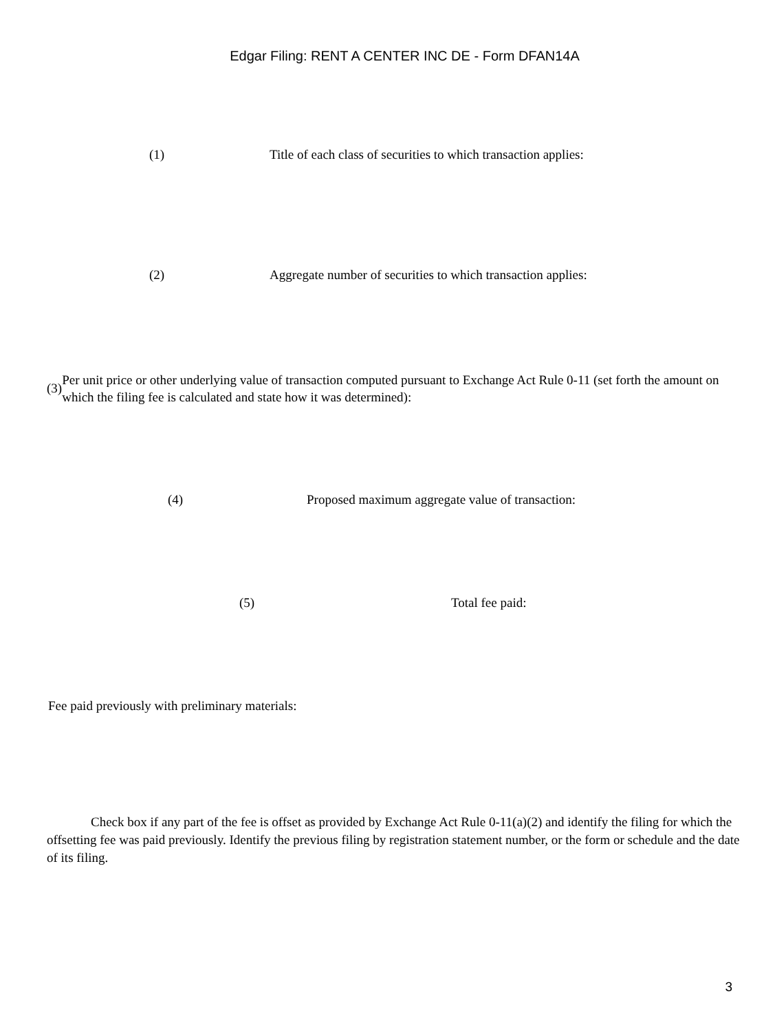Edgar Filing: RENT A CENTER INC DE - Form DFAN14A
(1)
Title of each class of securities to which transaction applies:
(2)
Aggregate number of securities to which transaction applies:
(3) Per unit price or other underlying value of transaction computed pursuant to Exchange Act Rule 0-11 (set forth the amount on which the filing fee is calculated and state how it was determined):
(4)
Proposed maximum aggregate value of transaction:
(5) Total fee paid:
Fee paid previously with preliminary materials:
Check box if any part of the fee is offset as provided by Exchange Act Rule 0-11(a)(2) and identify the filing for which the offsetting fee was paid previously. Identify the previous filing by registration statement number, or the form or schedule and the date of its filing.
3